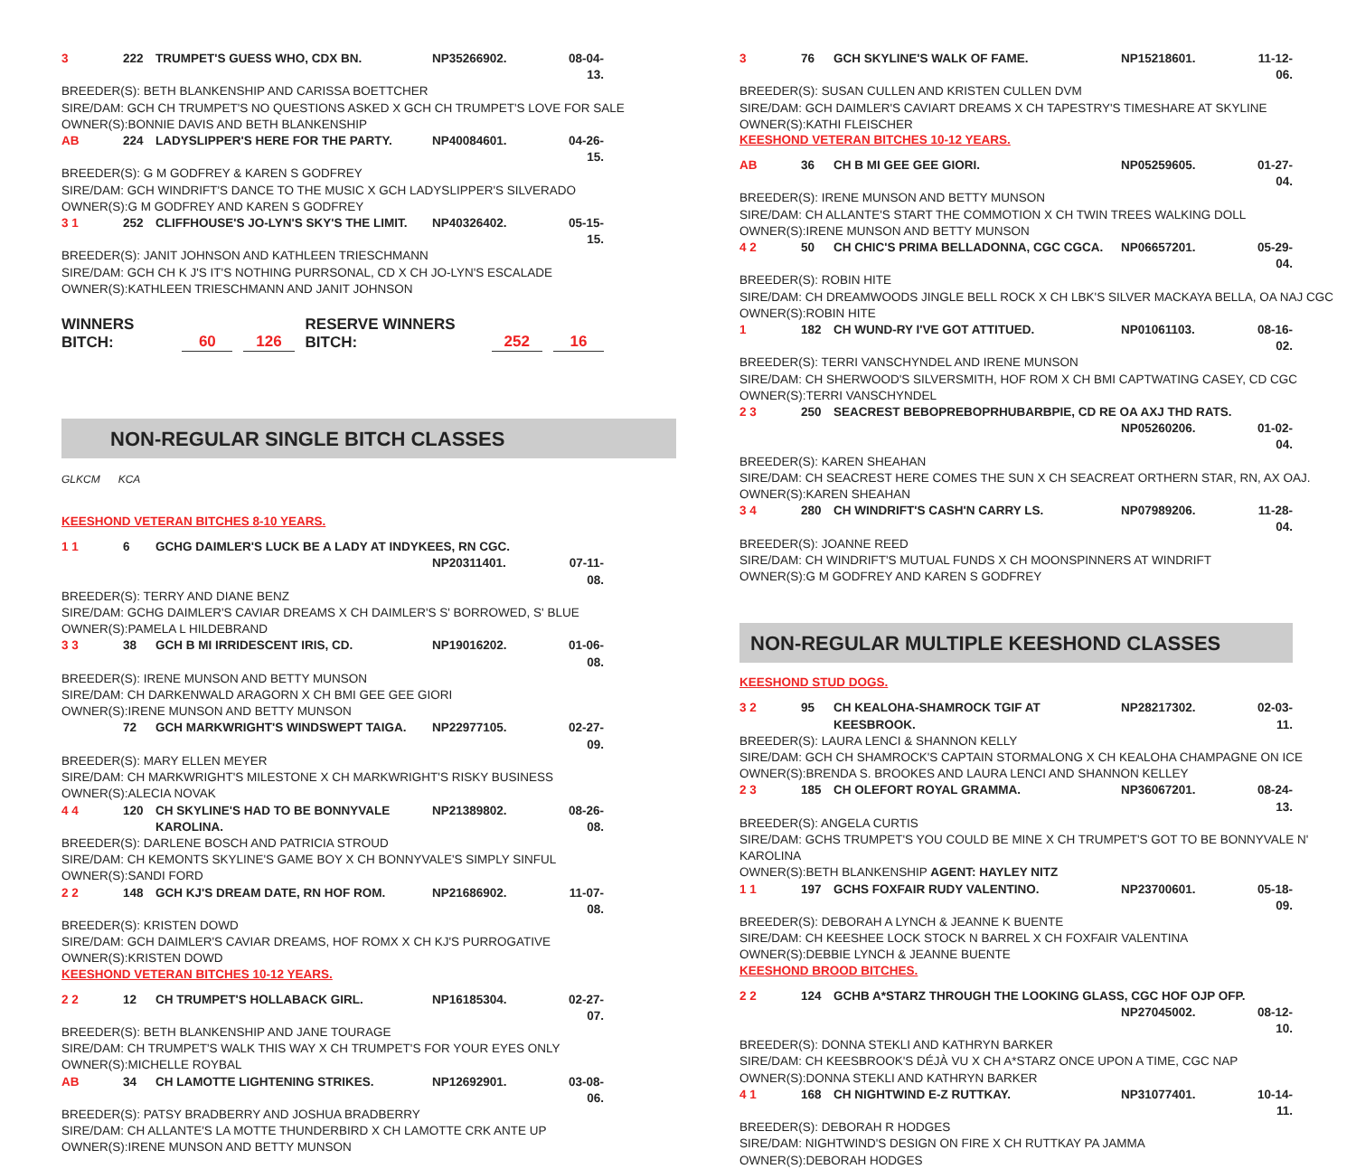3 222 TRUMPET'S GUESS WHO, CDX BN. NP35266902. 08-04-13.
BREEDER(S): BETH BLANKENSHIP AND CARISSA BOETTCHER
SIRE/DAM: GCH CH TRUMPET'S NO QUESTIONS ASKED X GCH CH TRUMPET'S LOVE FOR SALE
OWNER(S):BONNIE DAVIS AND BETH BLANKENSHIP
AB 224 LADYSLIPPER'S HERE FOR THE PARTY. NP40084601. 04-26-15.
BREEDER(S): G M GODFREY & KAREN S GODFREY
SIRE/DAM: GCH WINDRIFT'S DANCE TO THE MUSIC X GCH LADYSLIPPER'S SILVERADO
OWNER(S):G M GODFREY AND KAREN S GODFREY
3 1 252 CLIFFHOUSE'S JO-LYN'S SKY'S THE LIMIT. NP40326402. 05-15-15.
BREEDER(S): JANIT JOHNSON AND KATHLEEN TRIESCHMANN
SIRE/DAM: GCH CH K J'S IT'S NOTHING PURRSONAL, CD X CH JO-LYN'S ESCALADE
OWNER(S):KATHLEEN TRIESCHMANN AND JANIT JOHNSON
WINNERS BITCH: 60 126 RESERVE WINNERS BITCH: 252 16
NON-REGULAR SINGLE BITCH CLASSES
GLKCM KCA
KEESHOND VETERAN BITCHES 8-10 YEARS.
1 1 6 GCHG DAIMLER'S LUCK BE A LADY AT INDYKEES, RN CGC.
NP20311401. 07-11-08.
BREEDER(S): TERRY AND DIANE BENZ
SIRE/DAM: GCHG DAIMLER'S CAVIAR DREAMS X CH DAIMLER'S S' BORROWED, S' BLUE
OWNER(S):PAMELA L HILDEBRAND
3 3 38 GCH B MI IRRIDESCENT IRIS, CD. NP19016202. 01-06-08.
BREEDER(S): IRENE MUNSON AND BETTY MUNSON
SIRE/DAM: CH DARKENWALD ARAGORN X CH BMI GEE GEE GIORI
OWNER(S):IRENE MUNSON AND BETTY MUNSON
72 GCH MARKWRIGHT'S WINDSWEPT TAIGA. NP22977105. 02-27-09.
BREEDER(S): MARY ELLEN MEYER
SIRE/DAM: CH MARKWRIGHT'S MILESTONE X CH MARKWRIGHT'S RISKY BUSINESS
OWNER(S):ALECIA NOVAK
4 4 120 CH SKYLINE'S HAD TO BE BONNYVALE KAROLINA. NP21389802. 08-26-08.
BREEDER(S): DARLENE BOSCH AND PATRICIA STROUD
SIRE/DAM: CH KEMONTS SKYLINE'S GAME BOY X CH BONNYVALE'S SIMPLY SINFUL
OWNER(S):SANDI FORD
2 2 148 GCH KJ'S DREAM DATE, RN HOF ROM. NP21686902. 11-07-08.
BREEDER(S): KRISTEN DOWD
SIRE/DAM: GCH DAIMLER'S CAVIAR DREAMS, HOF ROMX X CH KJ'S PURROGATIVE
OWNER(S):KRISTEN DOWD
KEESHOND VETERAN BITCHES 10-12 YEARS.
2 2 12 CH TRUMPET'S HOLLABACK GIRL. NP16185304. 02-27-07.
BREEDER(S): BETH BLANKENSHIP AND JANE TOURAGE
SIRE/DAM: CH TRUMPET'S WALK THIS WAY X CH TRUMPET'S FOR YOUR EYES ONLY
OWNER(S):MICHELLE ROYBAL
AB 34 CH LAMOTTE LIGHTENING STRIKES. NP12692901. 03-08-06.
BREEDER(S): PATSY BRADBERRY AND JOSHUA BRADBERRY
SIRE/DAM: CH ALLANTE'S LA MOTTE THUNDERBIRD X CH LAMOTTE CRK ANTE UP
OWNER(S):IRENE MUNSON AND BETTY MUNSON
3 76 GCH SKYLINE'S WALK OF FAME. NP15218601. 11-12-06.
BREEDER(S): SUSAN CULLEN AND KRISTEN CULLEN DVM
SIRE/DAM: GCH DAIMLER'S CAVIART DREAMS X CH TAPESTRY'S TIMESHARE AT SKYLINE
OWNER(S):KATHI FLEISCHER
KEESHOND VETERAN BITCHES 10-12 YEARS.
AB 36 CH B MI GEE GEE GIORI. NP05259605. 01-27-04.
BREEDER(S): IRENE MUNSON AND BETTY MUNSON
SIRE/DAM: CH ALLANTE'S START THE COMMOTION X CH TWIN TREES WALKING DOLL
OWNER(S):IRENE MUNSON AND BETTY MUNSON
4 2 50 CH CHIC'S PRIMA BELLADONNA, CGC CGCA. NP06657201. 05-29-04.
BREEDER(S): ROBIN HITE
SIRE/DAM: CH DREAMWOODS JINGLE BELL ROCK X CH LBK'S SILVER MACKAYA BELLA, OA NAJ CGC
OWNER(S):ROBIN HITE
1 182 CH WUND-RY I'VE GOT ATTITUED. NP01061103. 08-16-02.
BREEDER(S): TERRI VANSCHYNDEL AND IRENE MUNSON
SIRE/DAM: CH SHERWOOD'S SILVERSMITH, HOF ROM X CH BMI CAPTWATING CASEY, CD CGC
OWNER(S):TERRI VANSCHYNDEL
2 3 250 SEACREST BEBOPREBOPRHUBARBPIE, CD RE OA AXJ THD RATS.
NP05260206. 01-02-04.
BREEDER(S): KAREN SHEAHAN
SIRE/DAM: CH SEACREST HERE COMES THE SUN X CH SEACREAT ORTHERN STAR, RN, AX OAJ.
OWNER(S):KAREN SHEAHAN
3 4 280 CH WINDRIFT'S CASH'N CARRY LS. NP07989206. 11-28-04.
BREEDER(S): JOANNE REED
SIRE/DAM: CH WINDRIFT'S MUTUAL FUNDS X CH MOONSPINNERS AT WINDRIFT
OWNER(S):G M GODFREY AND KAREN S GODFREY
NON-REGULAR MULTIPLE KEESHOND CLASSES
KEESHOND STUD DOGS.
3 2 95 CH KEALOHA-SHAMROCK TGIF AT KEESBROOK. NP28217302. 02-03-11.
BREEDER(S): LAURA LENCI & SHANNON KELLY
SIRE/DAM: GCH CH SHAMROCK'S CAPTAIN STORMALONG X CH KEALOHA CHAMPAGNE ON ICE
OWNER(S):BRENDA S. BROOKES AND LAURA LENCI AND SHANNON KELLEY
2 3 185 CH OLEFORT ROYAL GRAMMA. NP36067201. 08-24-13.
BREEDER(S): ANGELA CURTIS
SIRE/DAM: GCHS TRUMPET'S YOU COULD BE MINE X CH TRUMPET'S GOT TO BE BONNYVALE N'
KAROLINA
OWNER(S):BETH BLANKENSHIP AGENT: HAYLEY NITZ
1 1 197 GCHS FOXFAIR RUDY VALENTINO. NP23700601. 05-18-09.
BREEDER(S): DEBORAH A LYNCH & JEANNE K BUENTE
SIRE/DAM: CH KEESHEE LOCK STOCK N BARREL X CH FOXFAIR VALENTINA
OWNER(S):DEBBIE LYNCH & JEANNE BUENTE
KEESHOND BROOD BITCHES.
2 2 124 GCHB A*STARZ THROUGH THE LOOKING GLASS, CGC HOF OJP OFP.
NP27045002. 08-12-10.
BREEDER(S): DONNA STEKLI AND KATHRYN BARKER
SIRE/DAM: CH KEESBROOK'S DÉJÀ VU X CH A*STARZ ONCE UPON A TIME, CGC NAP
OWNER(S):DONNA STEKLI AND KATHRYN BARKER
4 1 168 CH NIGHTWIND E-Z RUTTKAY. NP31077401. 10-14-11.
BREEDER(S): DEBORAH R HODGES
SIRE/DAM: NIGHTWIND'S DESIGN ON FIRE X CH RUTTKAY PA JAMMA
OWNER(S):DEBORAH HODGES